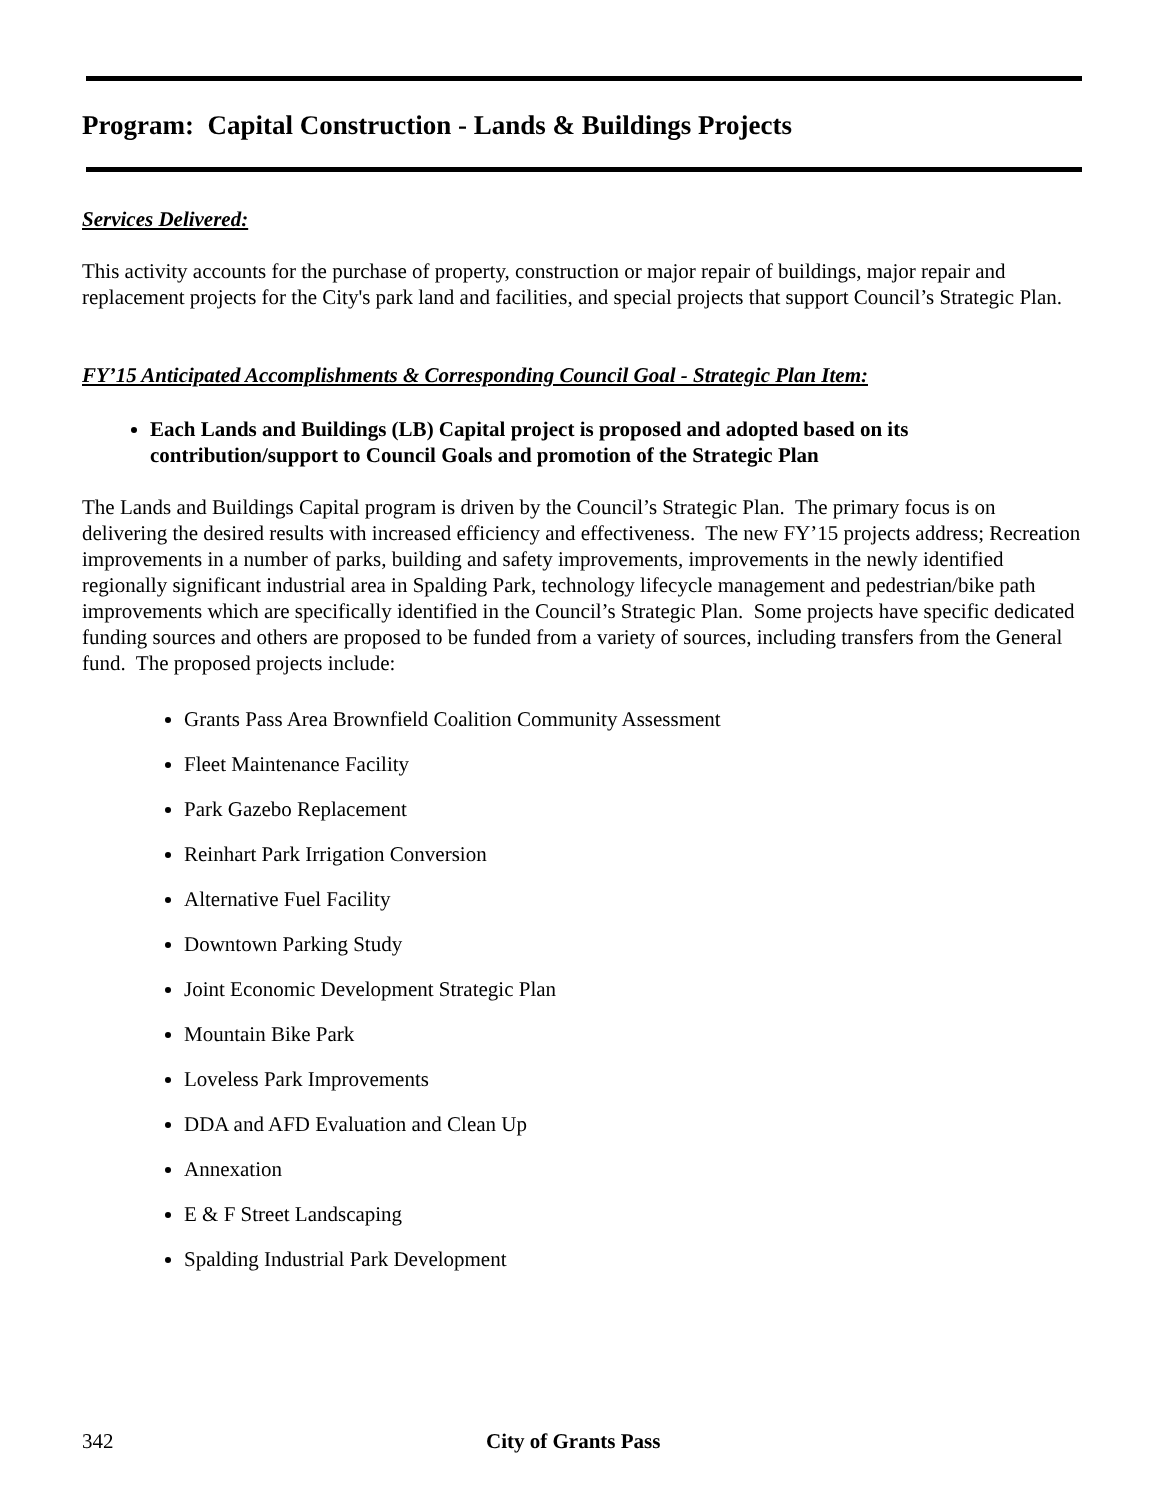Program: Capital Construction - Lands & Buildings Projects
Services Delivered:
This activity accounts for the purchase of property, construction or major repair of buildings, major repair and replacement projects for the City's park land and facilities, and special projects that support Council’s Strategic Plan.
FY’15 Anticipated Accomplishments & Corresponding Council Goal - Strategic Plan Item:
Each Lands and Buildings (LB) Capital project is proposed and adopted based on its contribution/support to Council Goals and promotion of the Strategic Plan
The Lands and Buildings Capital program is driven by the Council’s Strategic Plan. The primary focus is on delivering the desired results with increased efficiency and effectiveness. The new FY’15 projects address; Recreation improvements in a number of parks, building and safety improvements, improvements in the newly identified regionally significant industrial area in Spalding Park, technology lifecycle management and pedestrian/bike path improvements which are specifically identified in the Council’s Strategic Plan. Some projects have specific dedicated funding sources and others are proposed to be funded from a variety of sources, including transfers from the General fund. The proposed projects include:
Grants Pass Area Brownfield Coalition Community Assessment
Fleet Maintenance Facility
Park Gazebo Replacement
Reinhart Park Irrigation Conversion
Alternative Fuel Facility
Downtown Parking Study
Joint Economic Development Strategic Plan
Mountain Bike Park
Loveless Park Improvements
DDA and AFD Evaluation and Clean Up
Annexation
E & F Street Landscaping
Spalding Industrial Park Development
342 City of Grants Pass